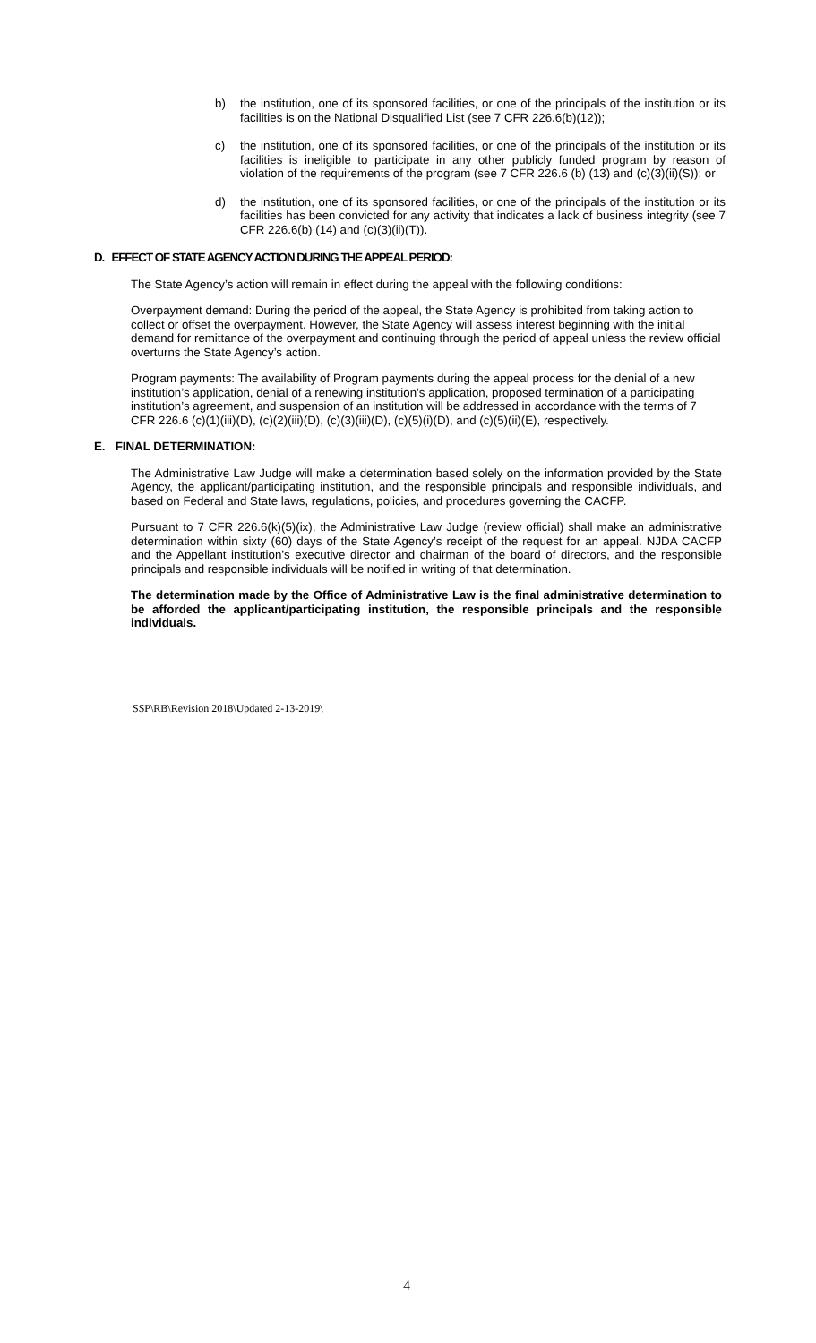b) the institution, one of its sponsored facilities, or one of the principals of the institution or its facilities is on the National Disqualified List (see 7 CFR 226.6(b)(12));
c) the institution, one of its sponsored facilities, or one of the principals of the institution or its facilities is ineligible to participate in any other publicly funded program by reason of violation of the requirements of the program (see 7 CFR 226.6 (b) (13) and (c)(3)(ii)(S)); or
d) the institution, one of its sponsored facilities, or one of the principals of the institution or its facilities has been convicted for any activity that indicates a lack of business integrity (see 7 CFR 226.6(b) (14) and (c)(3)(ii)(T)).
D. EFFECT OF STATE AGENCY ACTION DURING THE APPEAL PERIOD:
The State Agency’s action will remain in effect during the appeal with the following conditions:
Overpayment demand: During the period of the appeal, the State Agency is prohibited from taking action to collect or offset the overpayment. However, the State Agency will assess interest beginning with the initial demand for remittance of the overpayment and continuing through the period of appeal unless the review official overturns the State Agency’s action.
Program payments: The availability of Program payments during the appeal process for the denial of a new institution’s application, denial of a renewing institution’s application, proposed termination of a participating institution’s agreement, and suspension of an institution will be addressed in accordance with the terms of 7 CFR 226.6 (c)(1)(iii)(D), (c)(2)(iii)(D), (c)(3)(iii)(D), (c)(5)(i)(D), and (c)(5)(ii)(E), respectively.
E. FINAL DETERMINATION:
The Administrative Law Judge will make a determination based solely on the information provided by the State Agency, the applicant/participating institution, and the responsible principals and responsible individuals, and based on Federal and State laws, regulations, policies, and procedures governing the CACFP.
Pursuant to 7 CFR 226.6(k)(5)(ix), the Administrative Law Judge (review official) shall make an administrative determination within sixty (60) days of the State Agency’s receipt of the request for an appeal. NJDA CACFP and the Appellant institution’s executive director and chairman of the board of directors, and the responsible principals and responsible individuals will be notified in writing of that determination.
The determination made by the Office of Administrative Law is the final administrative determination to be afforded the applicant/participating institution, the responsible principals and the responsible individuals.
SSP\RB\Revision 2018\Updated 2-13-2019\
4